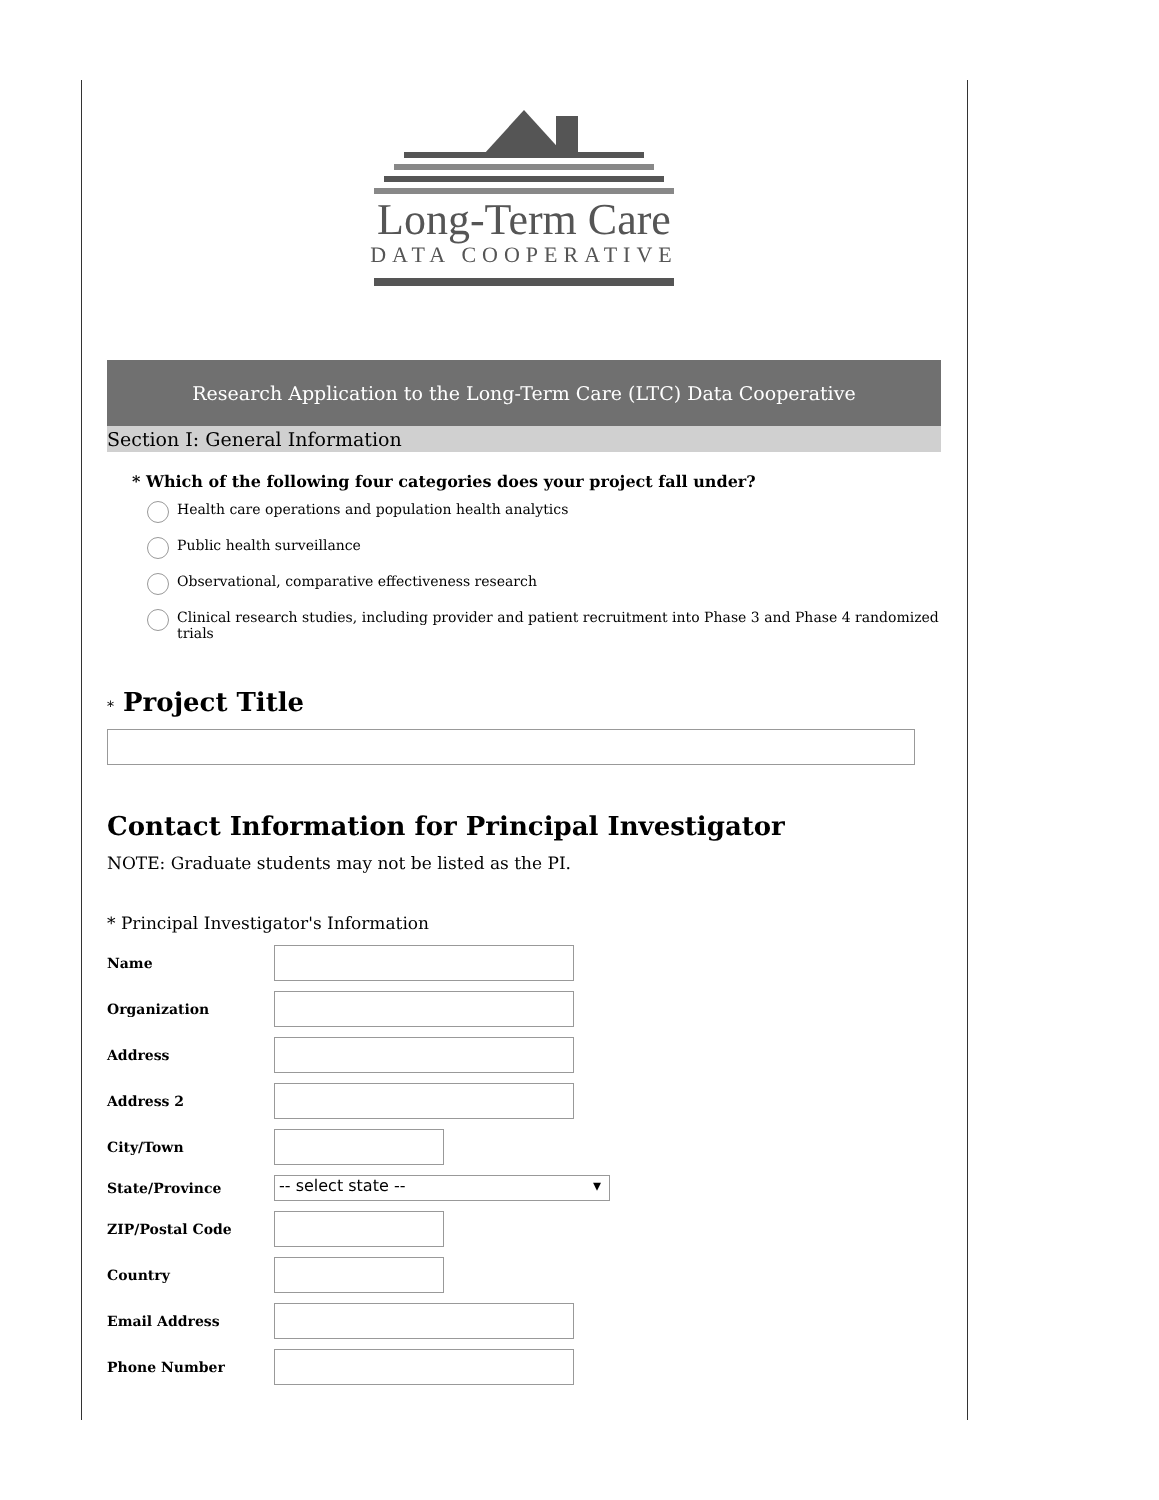Long-Term Care
DATA COOPERATIVE
Research Application to the Long-Term Care (LTC) Data Cooperative
Section I: General Information
* Which of the following four categories does your project fall under?
Health care operations and population health analytics
Public health surveillance
Observational, comparative effectiveness research
Clinical research studies, including provider and patient recruitment into Phase 3 and Phase 4 randomized trials
* Project Title
Contact Information for Principal Investigator
NOTE: Graduate students may not be listed as the PI.
* Principal Investigator's Information
Name
Organization
Address
Address 2
City/Town
State/Province
-- select state -- ▾
ZIP/Postal Code
Country
Email Address
Phone Number